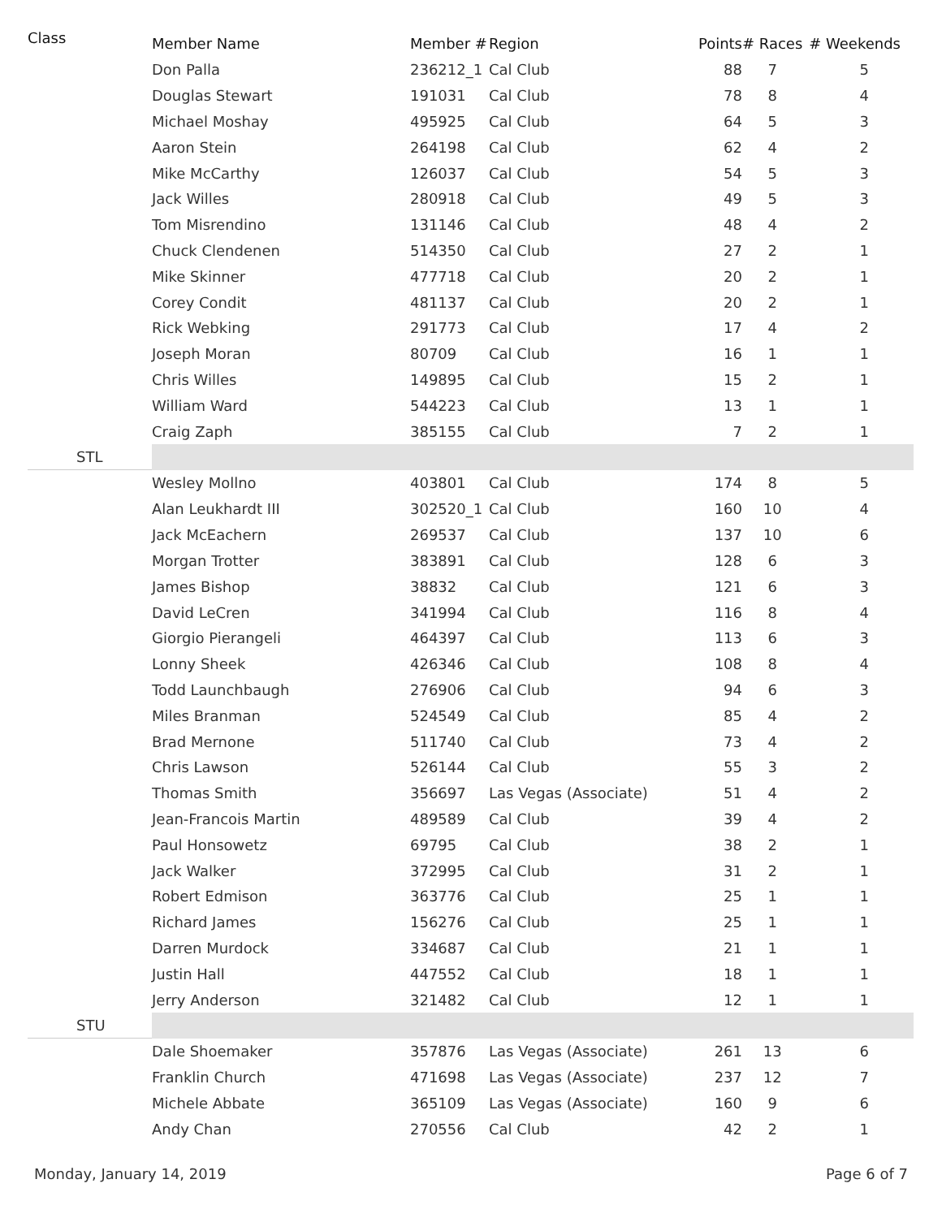| Class | Member Name | Member # | Region | Points | # Races | # Weekends |
| --- | --- | --- | --- | --- | --- | --- |
| | Don Palla | 236212_1 | Cal Club | 88 | 7 | 5 |
| | Douglas Stewart | 191031 | Cal Club | 78 | 8 | 4 |
| | Michael Moshay | 495925 | Cal Club | 64 | 5 | 3 |
| | Aaron Stein | 264198 | Cal Club | 62 | 4 | 2 |
| | Mike McCarthy | 126037 | Cal Club | 54 | 5 | 3 |
| | Jack Willes | 280918 | Cal Club | 49 | 5 | 3 |
| | Tom Misrendino | 131146 | Cal Club | 48 | 4 | 2 |
| | Chuck Clendenen | 514350 | Cal Club | 27 | 2 | 1 |
| | Mike Skinner | 477718 | Cal Club | 20 | 2 | 1 |
| | Corey Condit | 481137 | Cal Club | 20 | 2 | 1 |
| | Rick Webking | 291773 | Cal Club | 17 | 4 | 2 |
| | Joseph Moran | 80709 | Cal Club | 16 | 1 | 1 |
| | Chris Willes | 149895 | Cal Club | 15 | 2 | 1 |
| | William Ward | 544223 | Cal Club | 13 | 1 | 1 |
| | Craig Zaph | 385155 | Cal Club | 7 | 2 | 1 |
| STL | | | | | | |
| | Wesley Mollno | 403801 | Cal Club | 174 | 8 | 5 |
| | Alan Leukhardt III | 302520_1 | Cal Club | 160 | 10 | 4 |
| | Jack McEachern | 269537 | Cal Club | 137 | 10 | 6 |
| | Morgan Trotter | 383891 | Cal Club | 128 | 6 | 3 |
| | James Bishop | 38832 | Cal Club | 121 | 6 | 3 |
| | David LeCren | 341994 | Cal Club | 116 | 8 | 4 |
| | Giorgio Pierangeli | 464397 | Cal Club | 113 | 6 | 3 |
| | Lonny Sheek | 426346 | Cal Club | 108 | 8 | 4 |
| | Todd Launchbaugh | 276906 | Cal Club | 94 | 6 | 3 |
| | Miles Branman | 524549 | Cal Club | 85 | 4 | 2 |
| | Brad Mernone | 511740 | Cal Club | 73 | 4 | 2 |
| | Chris Lawson | 526144 | Cal Club | 55 | 3 | 2 |
| | Thomas Smith | 356697 | Las Vegas (Associate) | 51 | 4 | 2 |
| | Jean-Francois Martin | 489589 | Cal Club | 39 | 4 | 2 |
| | Paul Honsowetz | 69795 | Cal Club | 38 | 2 | 1 |
| | Jack Walker | 372995 | Cal Club | 31 | 2 | 1 |
| | Robert Edmison | 363776 | Cal Club | 25 | 1 | 1 |
| | Richard James | 156276 | Cal Club | 25 | 1 | 1 |
| | Darren Murdock | 334687 | Cal Club | 21 | 1 | 1 |
| | Justin Hall | 447552 | Cal Club | 18 | 1 | 1 |
| | Jerry Anderson | 321482 | Cal Club | 12 | 1 | 1 |
| STU | | | | | | |
| | Dale Shoemaker | 357876 | Las Vegas (Associate) | 261 | 13 | 6 |
| | Franklin Church | 471698 | Las Vegas (Associate) | 237 | 12 | 7 |
| | Michele Abbate | 365109 | Las Vegas (Associate) | 160 | 9 | 6 |
| | Andy Chan | 270556 | Cal Club | 42 | 2 | 1 |
Monday, January 14, 2019 Page 6 of 7